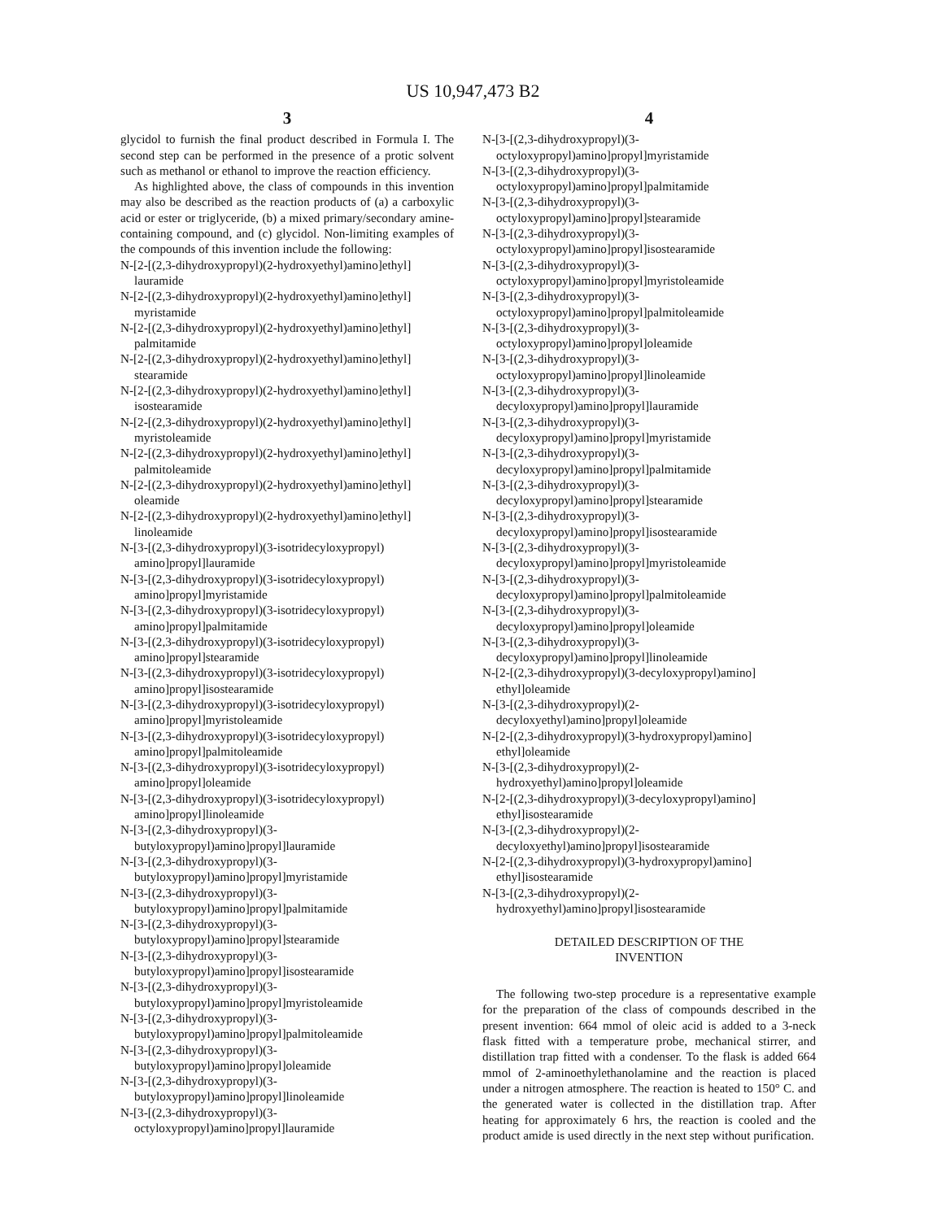US 10,947,473 B2
3
glycidol to furnish the final product described in Formula I. The second step can be performed in the presence of a protic solvent such as methanol or ethanol to improve the reaction efficiency.
As highlighted above, the class of compounds in this invention may also be described as the reaction products of (a) a carboxylic acid or ester or triglyceride, (b) a mixed primary/secondary amine-containing compound, and (c) glycidol. Non-limiting examples of the compounds of this invention include the following:
N-[2-[(2,3-dihydroxypropyl)(2-hydroxyethyl)amino]ethyl] lauramide
N-[2-[(2,3-dihydroxypropyl)(2-hydroxyethyl)amino]ethyl] myristamide
N-[2-[(2,3-dihydroxypropyl)(2-hydroxyethyl)amino]ethyl] palmitamide
N-[2-[(2,3-dihydroxypropyl)(2-hydroxyethyl)amino]ethyl] stearamide
N-[2-[(2,3-dihydroxypropyl)(2-hydroxyethyl)amino]ethyl] isostearamide
N-[2-[(2,3-dihydroxypropyl)(2-hydroxyethyl)amino]ethyl] myristoleamide
N-[2-[(2,3-dihydroxypropyl)(2-hydroxyethyl)amino]ethyl] palmitoleamide
N-[2-[(2,3-dihydroxypropyl)(2-hydroxyethyl)amino]ethyl] oleamide
N-[2-[(2,3-dihydroxypropyl)(2-hydroxyethyl)amino]ethyl] linoleamide
N-[3-[(2,3-dihydroxypropyl)(3-isotridecyloxypropyl) amino]propyl]lauramide
N-[3-[(2,3-dihydroxypropyl)(3-isotridecyloxypropyl) amino]propyl]myristamide
N-[3-[(2,3-dihydroxypropyl)(3-isotridecyloxypropyl) amino]propyl]palmitamide
N-[3-[(2,3-dihydroxypropyl)(3-isotridecyloxypropyl) amino]propyl]stearamide
N-[3-[(2,3-dihydroxypropyl)(3-isotridecyloxypropyl) amino]propyl]isostearamide
N-[3-[(2,3-dihydroxypropyl)(3-isotridecyloxypropyl) amino]propyl]myristoleamide
N-[3-[(2,3-dihydroxypropyl)(3-isotridecyloxypropyl) amino]propyl]palmitoleamide
N-[3-[(2,3-dihydroxypropyl)(3-isotridecyloxypropyl) amino]propyl]oleamide
N-[3-[(2,3-dihydroxypropyl)(3-isotridecyloxypropyl) amino]propyl]linoleamide
N-[3-[(2,3-dihydroxypropyl)(3-butyloxypropyl)amino]propyl]lauramide
N-[3-[(2,3-dihydroxypropyl)(3-butyloxypropyl)amino]propyl]myristamide
N-[3-[(2,3-dihydroxypropyl)(3-butyloxypropyl)amino]propyl]palmitamide
N-[3-[(2,3-dihydroxypropyl)(3-butyloxypropyl)amino]propyl]stearamide
N-[3-[(2,3-dihydroxypropyl)(3-butyloxypropyl)amino]propyl]isostearamide
N-[3-[(2,3-dihydroxypropyl)(3-butyloxypropyl)amino]propyl]myristoleamide
N-[3-[(2,3-dihydroxypropyl)(3-butyloxypropyl)amino]propyl]palmitoleamide
N-[3-[(2,3-dihydroxypropyl)(3-butyloxypropyl)amino]propyl]oleamide
N-[3-[(2,3-dihydroxypropyl)(3-butyloxypropyl)amino]propyl]linoleamide
N-[3-[(2,3-dihydroxypropyl)(3-octyloxypropyl)amino]propyl]lauramide
4
N-[3-[(2,3-dihydroxypropyl)(3-octyloxypropyl)amino]propyl]myristamide
N-[3-[(2,3-dihydroxypropyl)(3-octyloxypropyl)amino]propyl]palmitamide
N-[3-[(2,3-dihydroxypropyl)(3-octyloxypropyl)amino]propyl]stearamide
N-[3-[(2,3-dihydroxypropyl)(3-octyloxypropyl)amino]propyl]isostearamide
N-[3-[(2,3-dihydroxypropyl)(3-octyloxypropyl)amino]propyl]myristoleamide
N-[3-[(2,3-dihydroxypropyl)(3-octyloxypropyl)amino]propyl]palmitoleamide
N-[3-[(2,3-dihydroxypropyl)(3-octyloxypropyl)amino]propyl]oleamide
N-[3-[(2,3-dihydroxypropyl)(3-octyloxypropyl)amino]propyl]linoleamide
N-[3-[(2,3-dihydroxypropyl)(3-decyloxypropyl)amino]propyl]lauramide
N-[3-[(2,3-dihydroxypropyl)(3-decyloxypropyl)amino]propyl]myristamide
N-[3-[(2,3-dihydroxypropyl)(3-decyloxypropyl)amino]propyl]palmitamide
N-[3-[(2,3-dihydroxypropyl)(3-decyloxypropyl)amino]propyl]stearamide
N-[3-[(2,3-dihydroxypropyl)(3-decyloxypropyl)amino]propyl]isostearamide
N-[3-[(2,3-dihydroxypropyl)(3-decyloxypropyl)amino]propyl]myristoleamide
N-[3-[(2,3-dihydroxypropyl)(3-decyloxypropyl)amino]propyl]palmitoleamide
N-[3-[(2,3-dihydroxypropyl)(3-decyloxypropyl)amino]propyl]oleamide
N-[3-[(2,3-dihydroxypropyl)(3-decyloxypropyl)amino]propyl]linoleamide
N-[2-[(2,3-dihydroxypropyl)(3-decyloxypropyl)amino] ethyl]oleamide
N-[3-[(2,3-dihydroxypropyl)(2-decyloxyethyl)amino]propyl]oleamide
N-[2-[(2,3-dihydroxypropyl)(3-hydroxypropyl)amino] ethyl]oleamide
N-[3-[(2,3-dihydroxypropyl)(2-hydroxyethyl)amino]propyl]oleamide
N-[2-[(2,3-dihydroxypropyl)(3-decyloxypropyl)amino] ethyl]isostearamide
N-[3-[(2,3-dihydroxypropyl)(2-decyloxyethyl)amino]propyl]isostearamide
N-[2-[(2,3-dihydroxypropyl)(3-hydroxypropyl)amino] ethyl]isostearamide
N-[3-[(2,3-dihydroxypropyl)(2-hydroxyethyl)amino]propyl]isostearamide
DETAILED DESCRIPTION OF THE
INVENTION
The following two-step procedure is a representative example for the preparation of the class of compounds described in the present invention: 664 mmol of oleic acid is added to a 3-neck flask fitted with a temperature probe, mechanical stirrer, and distillation trap fitted with a condenser. To the flask is added 664 mmol of 2-aminoethylethanolamine and the reaction is placed under a nitrogen atmosphere. The reaction is heated to 150° C. and the generated water is collected in the distillation trap. After heating for approximately 6 hrs, the reaction is cooled and the product amide is used directly in the next step without purification.